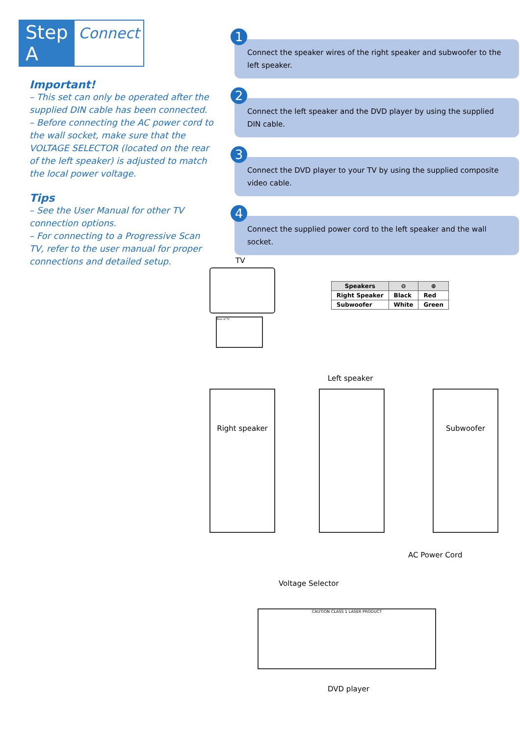Step A Connect
Important!
– This set can only be operated after the supplied DIN cable has been connected.
– Before connecting the AC power cord to the wall socket, make sure that the VOLTAGE SELECTOR (located on the rear of the left speaker) is adjusted to match the local power voltage.
Tips
– See the User Manual for other TV connection options.
– For connecting to a Progressive Scan TV, refer to the user manual for proper connections and detailed setup.
1
Connect the speaker wires of the right speaker and subwoofer to the left speaker.
2
Connect the left speaker and the DVD player by using the supplied DIN cable.
3
Connect the DVD player to your TV by using the supplied composite video cable.
4
Connect the supplied power cord to the left speaker and the wall socket.
| Speakers | ⊖ | ⊕ |
| --- | --- | --- |
| Right Speaker | Black | Red |
| Subwoofer | White | Green |
TV
Rear of TV
Left speaker
Right speaker Subwoofer
AC Power Cord
Voltage Selector
CAUTION CLASS 1 LASER PRODUCT
DVD player